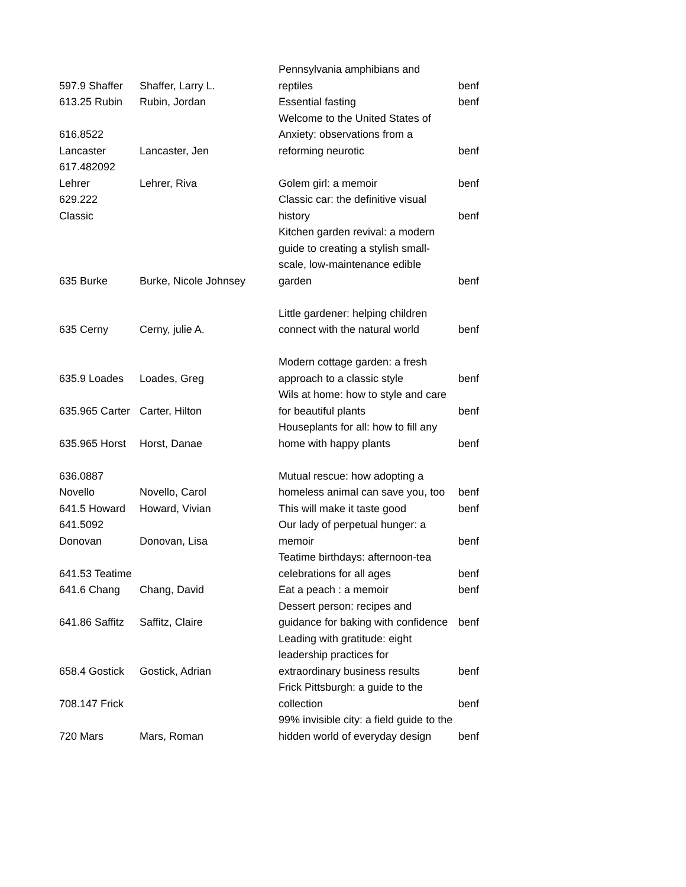| 597.9 Shaffer | Shaffer, Larry L. | Pennsylvania amphibians and reptiles | benf |
| 613.25 Rubin | Rubin, Jordan | Essential fasting | benf |
| 616.8522 Lancaster | Lancaster, Jen | Welcome to the United States of Anxiety: observations from a reforming neurotic | benf |
| 617.482092 Lehrer | Lehrer, Riva | Golem girl: a memoir | benf |
| 629.222 Classic | | Classic car: the definitive visual history | benf |
| 635 Burke | Burke, Nicole Johnsey | Kitchen garden revival: a modern guide to creating a stylish small-scale, low-maintenance edible garden | benf |
| 635 Cerny | Cerny, julie A. | Little gardener: helping children connect with the natural world | benf |
| 635.9 Loades | Loades, Greg | Modern cottage garden: a fresh approach to a classic style | benf |
| 635.965 Carter | Carter, Hilton | Wils at home: how to style and care for beautiful plants | benf |
| 635.965 Horst | Horst, Danae | Houseplants for all: how to fill any home with happy plants | benf |
| 636.0887 Novello | Novello, Carol | Mutual rescue: how adopting a homeless animal can save you, too | benf |
| 641.5 Howard | Howard, Vivian | This will make it taste good | benf |
| 641.5092 Donovan | Donovan, Lisa | Our lady of perpetual hunger: a memoir | benf |
| 641.53 Teatime | | Teatime birthdays: afternoon-tea celebrations for all ages | benf |
| 641.6 Chang | Chang, David | Eat a peach : a memoir | benf |
| 641.86 Saffitz | Saffitz, Claire | Dessert person: recipes and guidance for baking with confidence | benf |
| 658.4 Gostick | Gostick, Adrian | Leading with gratitude: eight leadership practices for extraordinary business results | benf |
| 708.147 Frick | | Frick Pittsburgh: a guide to the collection | benf |
| 720 Mars | Mars, Roman | 99% invisible city: a field guide to the hidden world of everyday design | benf |